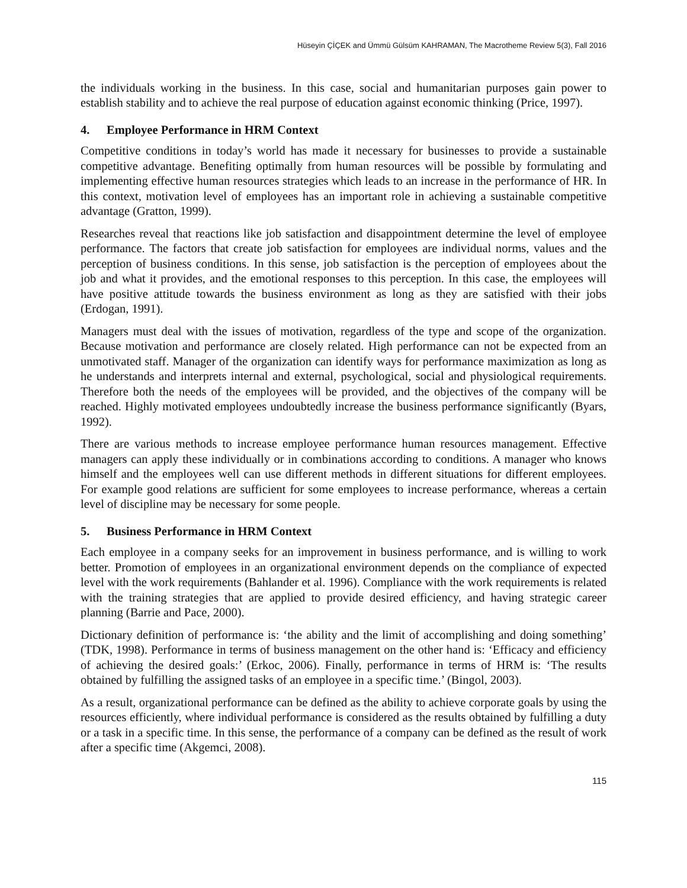Hüseyin ÇİÇEK and Ümmü Gülsüm KAHRAMAN, The Macrotheme Review 5(3), Fall 2016
the individuals working in the business. In this case, social and humanitarian purposes gain power to establish stability and to achieve the real purpose of education against economic thinking (Price, 1997).
4. Employee Performance in HRM Context
Competitive conditions in today’s world has made it necessary for businesses to provide a sustainable competitive advantage. Benefiting optimally from human resources will be possible by formulating and implementing effective human resources strategies which leads to an increase in the performance of HR. In this context, motivation level of employees has an important role in achieving a sustainable competitive advantage (Gratton, 1999).
Researches reveal that reactions like job satisfaction and disappointment determine the level of employee performance. The factors that create job satisfaction for employees are individual norms, values and the perception of business conditions. In this sense, job satisfaction is the perception of employees about the job and what it provides, and the emotional responses to this perception. In this case, the employees will have positive attitude towards the business environment as long as they are satisfied with their jobs (Erdogan, 1991).
Managers must deal with the issues of motivation, regardless of the type and scope of the organization. Because motivation and performance are closely related. High performance can not be expected from an unmotivated staff. Manager of the organization can identify ways for performance maximization as long as he understands and interprets internal and external, psychological, social and physiological requirements. Therefore both the needs of the employees will be provided, and the objectives of the company will be reached. Highly motivated employees undoubtedly increase the business performance significantly (Byars, 1992).
There are various methods to increase employee performance human resources management. Effective managers can apply these individually or in combinations according to conditions. A manager who knows himself and the employees well can use different methods in different situations for different employees. For example good relations are sufficient for some employees to increase performance, whereas a certain level of discipline may be necessary for some people.
5. Business Performance in HRM Context
Each employee in a company seeks for an improvement in business performance, and is willing to work better. Promotion of employees in an organizational environment depends on the compliance of expected level with the work requirements (Bahlander et al. 1996). Compliance with the work requirements is related with the training strategies that are applied to provide desired efficiency, and having strategic career planning (Barrie and Pace, 2000).
Dictionary definition of performance is: ‘the ability and the limit of accomplishing and doing something’ (TDK, 1998). Performance in terms of business management on the other hand is: ‘Efficacy and efficiency of achieving the desired goals:’ (Erkoc, 2006). Finally, performance in terms of HRM is: ‘The results obtained by fulfilling the assigned tasks of an employee in a specific time.’ (Bingol, 2003).
As a result, organizational performance can be defined as the ability to achieve corporate goals by using the resources efficiently, where individual performance is considered as the results obtained by fulfilling a duty or a task in a specific time. In this sense, the performance of a company can be defined as the result of work after a specific time (Akgemci, 2008).
115